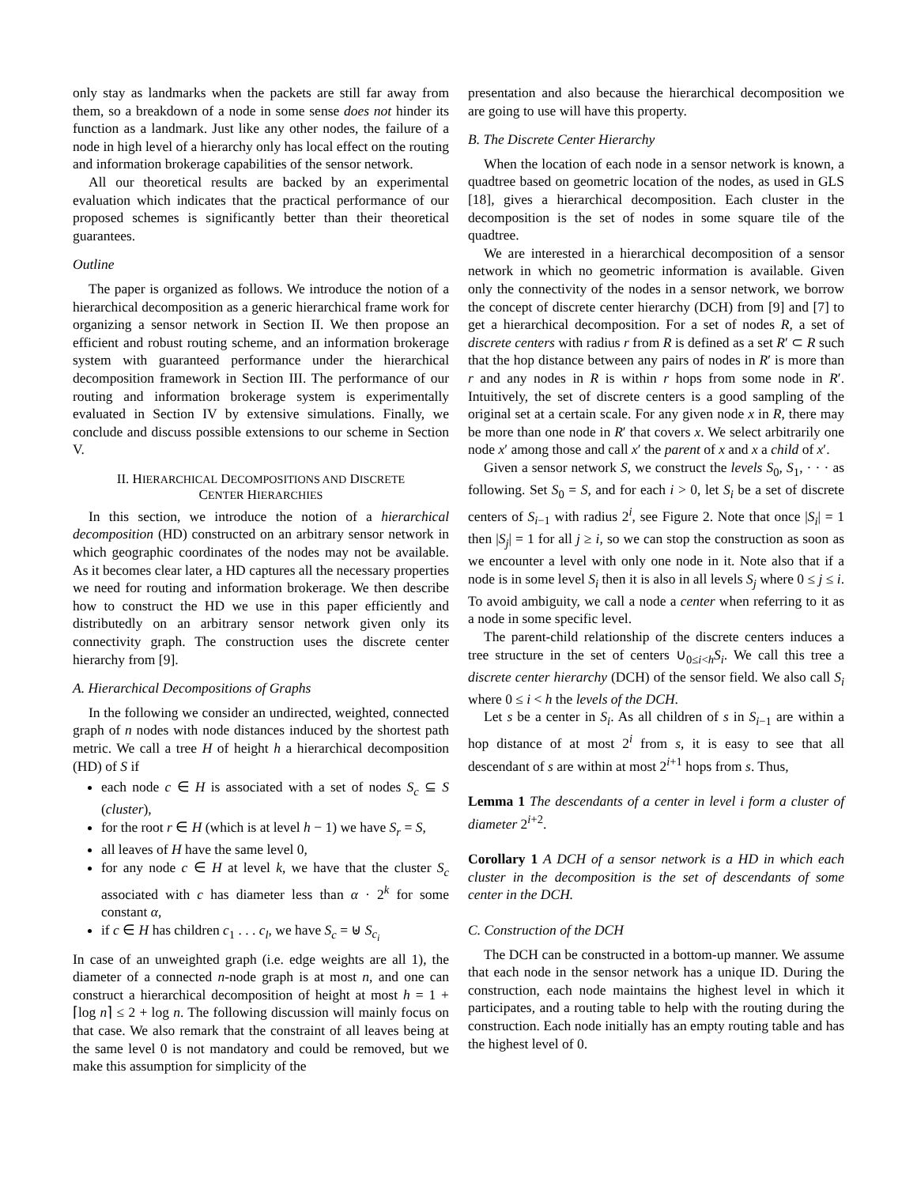only stay as landmarks when the packets are still far away from them, so a breakdown of a node in some sense does not hinder its function as a landmark. Just like any other nodes, the failure of a node in high level of a hierarchy only has local effect on the routing and information brokerage capabilities of the sensor network.
All our theoretical results are backed by an experimental evaluation which indicates that the practical performance of our proposed schemes is significantly better than their theoretical guarantees.
Outline
The paper is organized as follows. We introduce the notion of a hierarchical decomposition as a generic hierarchical frame work for organizing a sensor network in Section II. We then propose an efficient and robust routing scheme, and an information brokerage system with guaranteed performance under the hierarchical decomposition framework in Section III. The performance of our routing and information brokerage system is experimentally evaluated in Section IV by extensive simulations. Finally, we conclude and discuss possible extensions to our scheme in Section V.
II. HIERARCHICAL DECOMPOSITIONS AND DISCRETE
CENTER HIERARCHIES
In this section, we introduce the notion of a hierarchical decomposition (HD) constructed on an arbitrary sensor network in which geographic coordinates of the nodes may not be available. As it becomes clear later, a HD captures all the necessary properties we need for routing and information brokerage. We then describe how to construct the HD we use in this paper efficiently and distributedly on an arbitrary sensor network given only its connectivity graph. The construction uses the discrete center hierarchy from [9].
A. Hierarchical Decompositions of Graphs
In the following we consider an undirected, weighted, connected graph of n nodes with node distances induced by the shortest path metric. We call a tree H of height h a hierarchical decomposition (HD) of S if
each node c ∈ H is associated with a set of nodes S<sub>c</sub> ⊆ S (cluster),
for the root r ∈ H (which is at level h − 1) we have S<sub>r</sub> = S,
all leaves of H have the same level 0,
for any node c ∈ H at level k, we have that the cluster S<sub>c</sub> associated with c has diameter less than α · 2<sup>k</sup> for some constant α,
if c ∈ H has children c<sub>1</sub> . . . c<sub>l</sub>, we have S<sub>c</sub> = ⊎ S<sub>c<sub>i</sub></sub>
In case of an unweighted graph (i.e. edge weights are all 1), the diameter of a connected n-node graph is at most n, and one can construct a hierarchical decomposition of height at most h = 1 + ⌈log n⌉ ≤ 2 + log n. The following discussion will mainly focus on that case. We also remark that the constraint of all leaves being at the same level 0 is not mandatory and could be removed, but we make this assumption for simplicity of the
presentation and also because the hierarchical decomposition we are going to use will have this property.
B. The Discrete Center Hierarchy
When the location of each node in a sensor network is known, a quadtree based on geometric location of the nodes, as used in GLS [18], gives a hierarchical decomposition. Each cluster in the decomposition is the set of nodes in some square tile of the quadtree.
We are interested in a hierarchical decomposition of a sensor network in which no geometric information is available. Given only the connectivity of the nodes in a sensor network, we borrow the concept of discrete center hierarchy (DCH) from [9] and [7] to get a hierarchical decomposition. For a set of nodes R, a set of discrete centers with radius r from R is defined as a set R′ ⊂ R such that the hop distance between any pairs of nodes in R′ is more than r and any nodes in R is within r hops from some node in R′. Intuitively, the set of discrete centers is a good sampling of the original set at a certain scale. For any given node x in R, there may be more than one node in R′ that covers x. We select arbitrarily one node x′ among those and call x′ the parent of x and x a child of x′.
Given a sensor network S, we construct the levels S<sub>0</sub>, S<sub>1</sub>, · · · as following. Set S<sub>0</sub> = S, and for each i > 0, let S<sub>i</sub> be a set of discrete centers of S<sub>i−1</sub> with radius 2<sup>i</sup>, see Figure 2. Note that once |S<sub>i</sub>| = 1 then |S<sub>j</sub>| = 1 for all j ≥ i, so we can stop the construction as soon as we encounter a level with only one node in it. Note also that if a node is in some level S<sub>i</sub> then it is also in all levels S<sub>j</sub> where 0 ≤ j ≤ i. To avoid ambiguity, we call a node a center when referring to it as a node in some specific level.
The parent-child relationship of the discrete centers induces a tree structure in the set of centers ∪<sub>0≤i<h</sub>S<sub>i</sub>. We call this tree a discrete center hierarchy (DCH) of the sensor field. We also call S<sub>i</sub> where 0 ≤ i < h the levels of the DCH.
Let s be a center in S<sub>i</sub>. As all children of s in S<sub>i−1</sub> are within a hop distance of at most 2<sup>i</sup> from s, it is easy to see that all descendant of s are within at most 2<sup>i+1</sup> hops from s. Thus,
Lemma 1 The descendants of a center in level i form a cluster of diameter 2<sup>i+2</sup>.
Corollary 1 A DCH of a sensor network is a HD in which each cluster in the decomposition is the set of descendants of some center in the DCH.
C. Construction of the DCH
The DCH can be constructed in a bottom-up manner. We assume that each node in the sensor network has a unique ID. During the construction, each node maintains the highest level in which it participates, and a routing table to help with the routing during the construction. Each node initially has an empty routing table and has the highest level of 0.